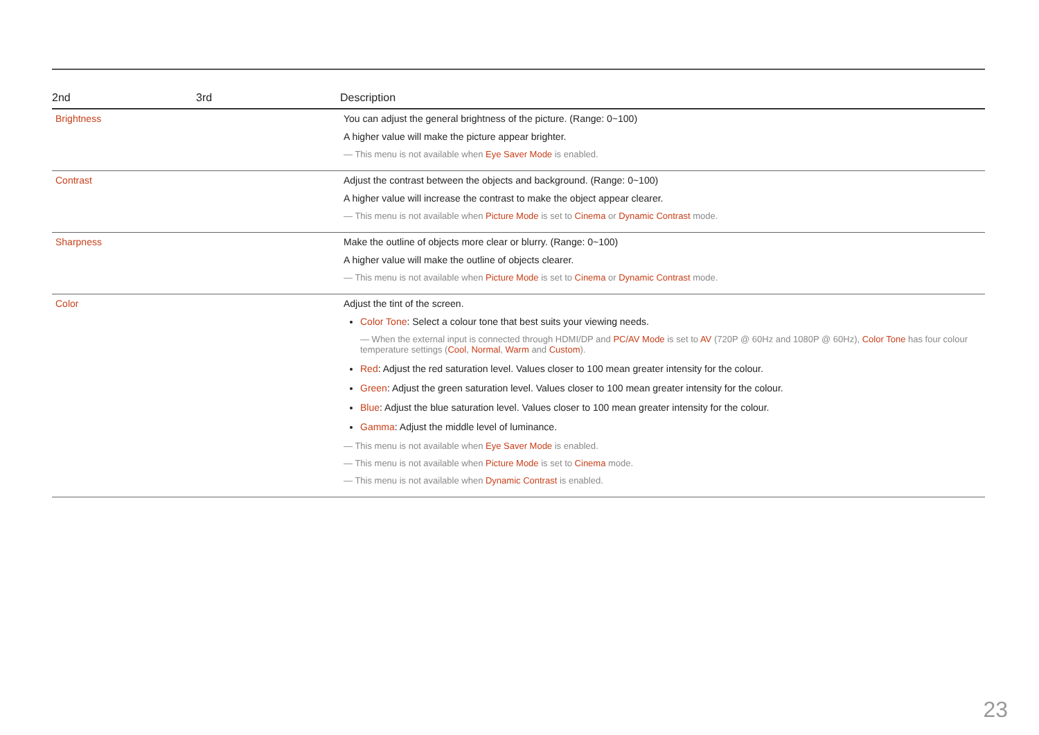| 2nd | 3rd | Description |
| --- | --- | --- |
| Brightness | | You can adjust the general brightness of the picture. (Range: 0~100) A higher value will make the picture appear brighter. ― This menu is not available when Eye Saver Mode is enabled. |
| Contrast | | Adjust the contrast between the objects and background. (Range: 0~100) A higher value will increase the contrast to make the object appear clearer. ― This menu is not available when Picture Mode is set to Cinema or Dynamic Contrast mode. |
| Sharpness | | Make the outline of objects more clear or blurry. (Range: 0~100) A higher value will make the outline of objects clearer. ― This menu is not available when Picture Mode is set to Cinema or Dynamic Contrast mode. |
| Color | | Adjust the tint of the screen. Color Tone : Select a colour tone that best suits your viewing needs. ― When the external input is connected through HDMI/DP and PC/AV Mode is set to AV (720P @ 60Hz and 1080P @ 60Hz), Color Tone has four colour temperature settings ( Cool , Normal , Warm and Custom ). Red : Adjust the red saturation level. Values closer to 100 mean greater intensity for the colour. Green : Adjust the green saturation level. Values closer to 100 mean greater intensity for the colour. Blue : Adjust the blue saturation level. Values closer to 100 mean greater intensity for the colour. Gamma : Adjust the middle level of luminance. ― This menu is not available when Eye Saver Mode is enabled. ― This menu is not available when Picture Mode is set to Cinema mode. ― This menu is not available when Dynamic Contrast is enabled. |
23